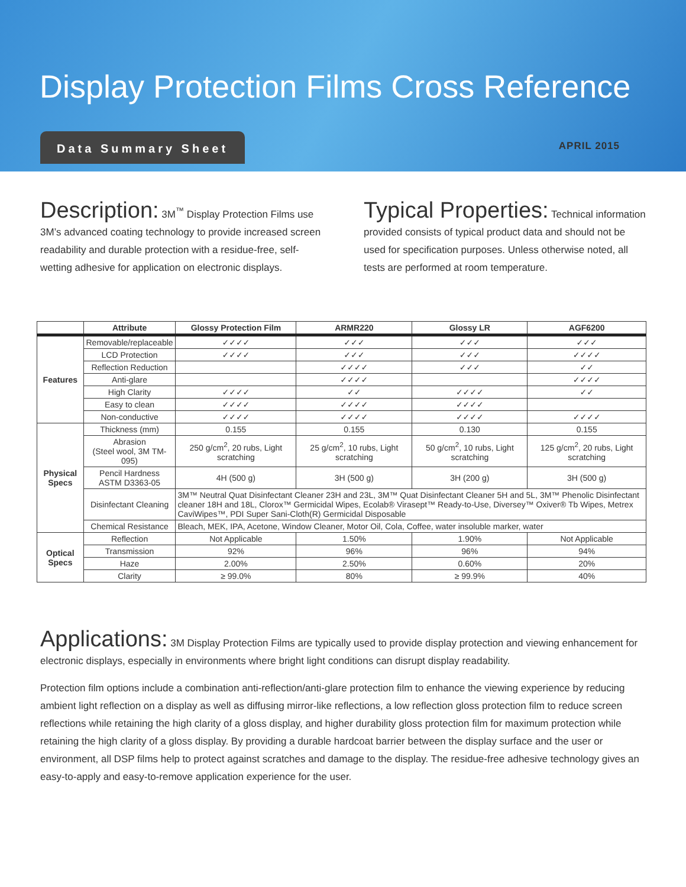Display Protection Films Cross Reference
Data Summary Sheet APRIL 2015
Description: 3M<sup>™</sup> Display Protection Films use 3M’s advanced coating technology to provide increased screen readability and durable protection with a residue-free, self-wetting adhesive for application on electronic displays.
Typical Properties: Technical information provided consists of typical product data and should not be used for specification purposes. Unless otherwise noted, all tests are performed at room temperature.
| | Attribute | Glossy Protection Film | ARMR220 | Glossy LR | AGF6200 |
| --- | --- | --- | --- | --- | --- |
| Features | Removable/replaceable | ✓✓✓✓ | ✓✓✓ | ✓✓✓ | ✓✓✓ |
| | LCD Protection | ✓✓✓✓ | ✓✓✓ | ✓✓✓ | ✓✓✓✓ |
| | Reflection Reduction | | ✓✓✓✓ | ✓✓✓ | ✓✓ |
| | Anti-glare | | ✓✓✓✓ | | ✓✓✓✓ |
| | High Clarity | ✓✓✓✓ | ✓✓ | ✓✓✓✓ | ✓✓ |
| | Easy to clean | ✓✓✓✓ | ✓✓✓✓ | ✓✓✓✓ | |
| | Non-conductive | ✓✓✓✓ | ✓✓✓✓ | ✓✓✓✓ | ✓✓✓✓ |
| Physical Specs | Thickness (mm) | 0.155 | 0.155 | 0.130 | 0.155 |
| | Abrasion (Steel wool, 3M TM-095) | 250 g/cm<sup>2</sup>, 20 rubs, Light scratching | 25 g/cm<sup>2</sup>, 10 rubs, Light scratching | 50 g/cm<sup>2</sup>, 10 rubs, Light scratching | 125 g/cm<sup>2</sup>, 20 rubs, Light scratching |
| | Pencil Hardness ASTM D3363-05 | 4H (500 g) | 3H (500 g) | 3H (200 g) | 3H (500 g) |
| | Disinfectant Cleaning | 3M™ Neutral Quat Disinfectant Cleaner 23H and 23L, 3M™ Quat Disinfectant Cleaner 5H and 5L, 3M™ Phenolic Disinfectant cleaner 18H and 18L, Clorox™ Germicidal Wipes, Ecolab® Virasept™ Ready-to-Use, Diversey™ Oxiver® Tb Wipes, Metrex CaviWipes™, PDI Super Sani-Cloth(R) Germicidal Disposable | | | |
| | Chemical Resistance | Bleach, MEK, IPA, Acetone, Window Cleaner, Motor Oil, Cola, Coffee, water insoluble marker, water | | | |
| Optical Specs | Reflection | Not Applicable | 1.50% | 1.90% | Not Applicable |
| | Transmission | 92% | 96% | 96% | 94% |
| | Haze | 2.00% | 2.50% | 0.60% | 20% |
| | Clarity | ≥ 99.0% | 80% | ≥ 99.9% | 40% |
Applications: 3M Display Protection Films are typically used to provide display protection and viewing enhancement for electronic displays, especially in environments where bright light conditions can disrupt display readability.
Protection film options include a combination anti-reflection/anti-glare protection film to enhance the viewing experience by reducing ambient light reflection on a display as well as diffusing mirror-like reflections, a low reflection gloss protection film to reduce screen reflections while retaining the high clarity of a gloss display, and higher durability gloss protection film for maximum protection while retaining the high clarity of a gloss display. By providing a durable hardcoat barrier between the display surface and the user or environment, all DSP films help to protect against scratches and damage to the display. The residue-free adhesive technology gives an easy-to-apply and easy-to-remove application experience for the user.